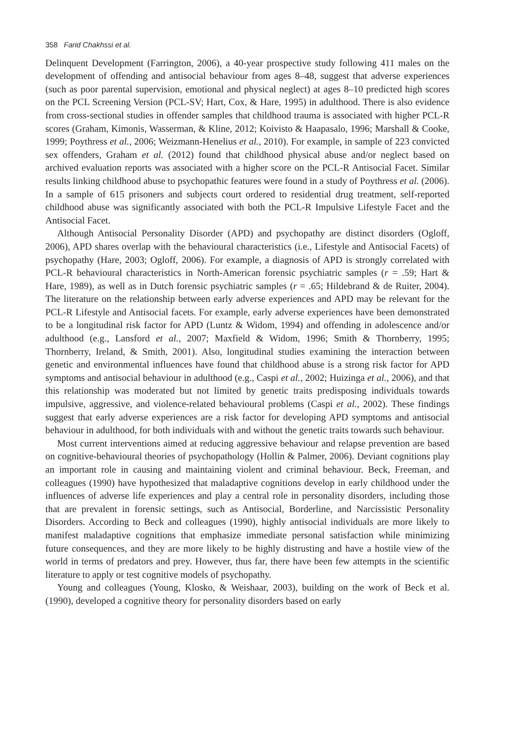358 Farid Chakhssi et al.
Delinquent Development (Farrington, 2006), a 40-year prospective study following 411 males on the development of offending and antisocial behaviour from ages 8–48, suggest that adverse experiences (such as poor parental supervision, emotional and physical neglect) at ages 8–10 predicted high scores on the PCL Screening Version (PCL-SV; Hart, Cox, & Hare, 1995) in adulthood. There is also evidence from cross-sectional studies in offender samples that childhood trauma is associated with higher PCL-R scores (Graham, Kimonis, Wasserman, & Kline, 2012; Koivisto & Haapasalo, 1996; Marshall & Cooke, 1999; Poythress et al., 2006; Weizmann-Henelius et al., 2010). For example, in sample of 223 convicted sex offenders, Graham et al. (2012) found that childhood physical abuse and/or neglect based on archived evaluation reports was associated with a higher score on the PCL-R Antisocial Facet. Similar results linking childhood abuse to psychopathic features were found in a study of Poythress et al. (2006). In a sample of 615 prisoners and subjects court ordered to residential drug treatment, self-reported childhood abuse was significantly associated with both the PCL-R Impulsive Lifestyle Facet and the Antisocial Facet.
Although Antisocial Personality Disorder (APD) and psychopathy are distinct disorders (Ogloff, 2006), APD shares overlap with the behavioural characteristics (i.e., Lifestyle and Antisocial Facets) of psychopathy (Hare, 2003; Ogloff, 2006). For example, a diagnosis of APD is strongly correlated with PCL-R behavioural characteristics in North-American forensic psychiatric samples (r = .59; Hart & Hare, 1989), as well as in Dutch forensic psychiatric samples (r = .65; Hildebrand & de Ruiter, 2004). The literature on the relationship between early adverse experiences and APD may be relevant for the PCL-R Lifestyle and Antisocial facets. For example, early adverse experiences have been demonstrated to be a longitudinal risk factor for APD (Luntz & Widom, 1994) and offending in adolescence and/or adulthood (e.g., Lansford et al., 2007; Maxfield & Widom, 1996; Smith & Thornberry, 1995; Thornberry, Ireland, & Smith, 2001). Also, longitudinal studies examining the interaction between genetic and environmental influences have found that childhood abuse is a strong risk factor for APD symptoms and antisocial behaviour in adulthood (e.g., Caspi et al., 2002; Huizinga et al., 2006), and that this relationship was moderated but not limited by genetic traits predisposing individuals towards impulsive, aggressive, and violence-related behavioural problems (Caspi et al., 2002). These findings suggest that early adverse experiences are a risk factor for developing APD symptoms and antisocial behaviour in adulthood, for both individuals with and without the genetic traits towards such behaviour.
Most current interventions aimed at reducing aggressive behaviour and relapse prevention are based on cognitive-behavioural theories of psychopathology (Hollin & Palmer, 2006). Deviant cognitions play an important role in causing and maintaining violent and criminal behaviour. Beck, Freeman, and colleagues (1990) have hypothesized that maladaptive cognitions develop in early childhood under the influences of adverse life experiences and play a central role in personality disorders, including those that are prevalent in forensic settings, such as Antisocial, Borderline, and Narcissistic Personality Disorders. According to Beck and colleagues (1990), highly antisocial individuals are more likely to manifest maladaptive cognitions that emphasize immediate personal satisfaction while minimizing future consequences, and they are more likely to be highly distrusting and have a hostile view of the world in terms of predators and prey. However, thus far, there have been few attempts in the scientific literature to apply or test cognitive models of psychopathy.
Young and colleagues (Young, Klosko, & Weishaar, 2003), building on the work of Beck et al. (1990), developed a cognitive theory for personality disorders based on early